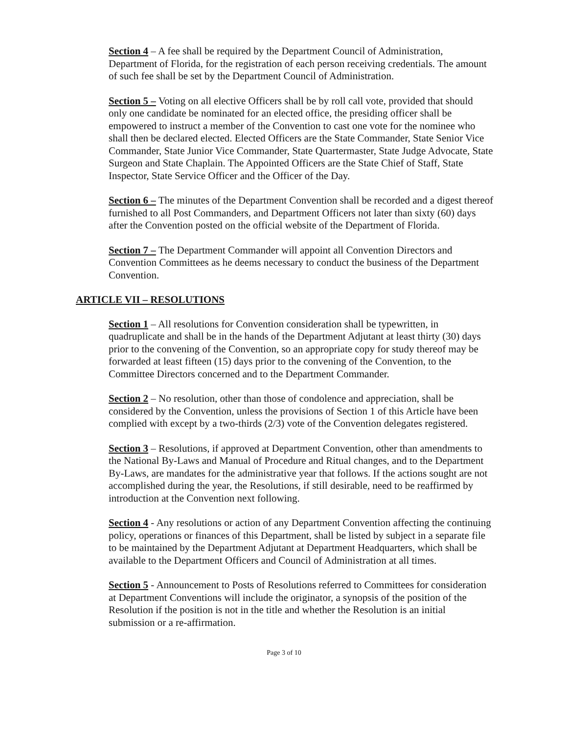Section 4 – A fee shall be required by the Department Council of Administration, Department of Florida, for the registration of each person receiving credentials. The amount of such fee shall be set by the Department Council of Administration.
Section 5 – Voting on all elective Officers shall be by roll call vote, provided that should only one candidate be nominated for an elected office, the presiding officer shall be empowered to instruct a member of the Convention to cast one vote for the nominee who shall then be declared elected. Elected Officers are the State Commander, State Senior Vice Commander, State Junior Vice Commander, State Quartermaster, State Judge Advocate, State Surgeon and State Chaplain. The Appointed Officers are the State Chief of Staff, State Inspector, State Service Officer and the Officer of the Day.
Section 6 – The minutes of the Department Convention shall be recorded and a digest thereof furnished to all Post Commanders, and Department Officers not later than sixty (60) days after the Convention posted on the official website of the Department of Florida.
Section 7 – The Department Commander will appoint all Convention Directors and Convention Committees as he deems necessary to conduct the business of the Department Convention.
ARTICLE VII – RESOLUTIONS
Section 1 – All resolutions for Convention consideration shall be typewritten, in quadruplicate and shall be in the hands of the Department Adjutant at least thirty (30) days prior to the convening of the Convention, so an appropriate copy for study thereof may be forwarded at least fifteen (15) days prior to the convening of the Convention, to the Committee Directors concerned and to the Department Commander.
Section 2 – No resolution, other than those of condolence and appreciation, shall be considered by the Convention, unless the provisions of Section 1 of this Article have been complied with except by a two-thirds (2/3) vote of the Convention delegates registered.
Section 3 – Resolutions, if approved at Department Convention, other than amendments to the National By-Laws and Manual of Procedure and Ritual changes, and to the Department By-Laws, are mandates for the administrative year that follows. If the actions sought are not accomplished during the year, the Resolutions, if still desirable, need to be reaffirmed by introduction at the Convention next following.
Section 4 - Any resolutions or action of any Department Convention affecting the continuing policy, operations or finances of this Department, shall be listed by subject in a separate file to be maintained by the Department Adjutant at Department Headquarters, which shall be available to the Department Officers and Council of Administration at all times.
Section 5 - Announcement to Posts of Resolutions referred to Committees for consideration at Department Conventions will include the originator, a synopsis of the position of the Resolution if the position is not in the title and whether the Resolution is an initial submission or a re-affirmation.
Page 3 of 10